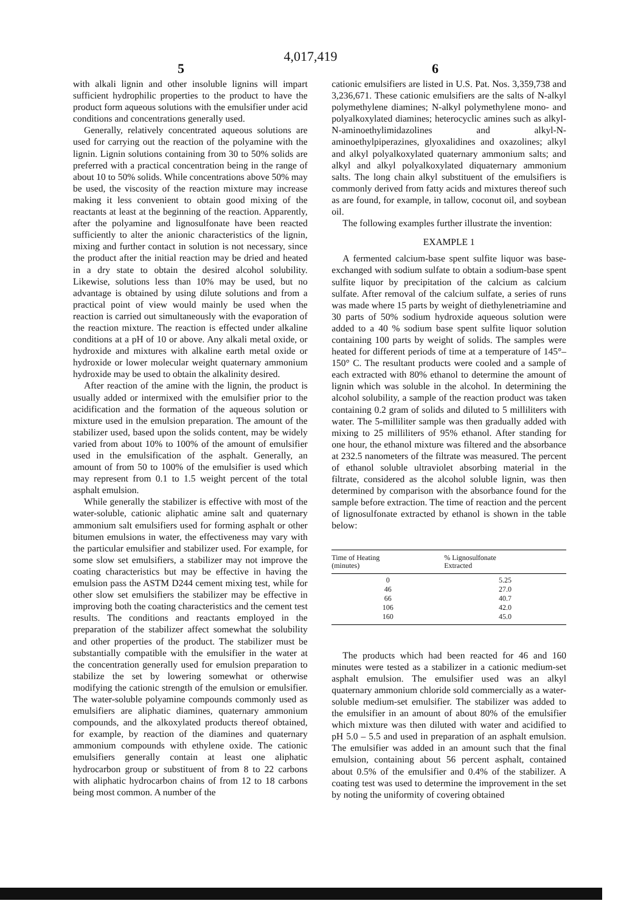4,017,419
5 6
with alkali lignin and other insoluble lignins will impart sufficient hydrophilic properties to the product to have the product form aqueous solutions with the emulsifier under acid conditions and concentrations generally used.
Generally, relatively concentrated aqueous solutions are used for carrying out the reaction of the polyamine with the lignin. Lignin solutions containing from 30 to 50% solids are preferred with a practical concentration being in the range of about 10 to 50% solids. While concentrations above 50% may be used, the viscosity of the reaction mixture may increase making it less convenient to obtain good mixing of the reactants at least at the beginning of the reaction. Apparently, after the polyamine and lignosulfonate have been reacted sufficiently to alter the anionic characteristics of the lignin, mixing and further contact in solution is not necessary, since the product after the initial reaction may be dried and heated in a dry state to obtain the desired alcohol solubility. Likewise, solutions less than 10% may be used, but no advantage is obtained by using dilute solutions and from a practical point of view would mainly be used when the reaction is carried out simultaneously with the evaporation of the reaction mixture. The reaction is effected under alkaline conditions at a pH of 10 or above. Any alkali metal oxide, or hydroxide and mixtures with alkaline earth metal oxide or hydroxide or lower molecular weight quaternary ammonium hydroxide may be used to obtain the alkalinity desired.
After reaction of the amine with the lignin, the product is usually added or intermixed with the emulsifier prior to the acidification and the formation of the aqueous solution or mixture used in the emulsion preparation. The amount of the stabilizer used, based upon the solids content, may be widely varied from about 10% to 100% of the amount of emulsifier used in the emulsification of the asphalt. Generally, an amount of from 50 to 100% of the emulsifier is used which may represent from 0.1 to 1.5 weight percent of the total asphalt emulsion.
While generally the stabilizer is effective with most of the water-soluble, cationic aliphatic amine salt and quaternary ammonium salt emulsifiers used for forming asphalt or other bitumen emulsions in water, the effectiveness may vary with the particular emulsifier and stabilizer used. For example, for some slow set emulsifiers, a stabilizer may not improve the coating characteristics but may be effective in having the emulsion pass the ASTM D244 cement mixing test, while for other slow set emulsifiers the stabilizer may be effective in improving both the coating characteristics and the cement test results. The conditions and reactants employed in the preparation of the stabilizer affect somewhat the solubility and other properties of the product. The stabilizer must be substantially compatible with the emulsifier in the water at the concentration generally used for emulsion preparation to stabilize the set by lowering somewhat or otherwise modifying the cationic strength of the emulsion or emulsifier. The water-soluble polyamine compounds commonly used as emulsifiers are aliphatic diamines, quaternary ammonium compounds, and the alkoxylated products thereof obtained, for example, by reaction of the diamines and quaternary ammonium compounds with ethylene oxide. The cationic emulsifiers generally contain at least one aliphatic hydrocarbon group or substituent of from 8 to 22 carbons with aliphatic hydrocarbon chains of from 12 to 18 carbons being most common. A number of the
cationic emulsifiers are listed in U.S. Pat. Nos. 3,359,738 and 3,236,671. These cationic emulsifiers are the salts of N-alkyl polymethylene diamines; N-alkyl polymethylene mono- and polyalkoxylated diamines; heterocyclic amines such as alkyl-N-aminoethylimidazolines and alkyl-N-aminoethylpiperazines, glyoxalidines and oxazolines; alkyl and alkyl polyalkoxylated quaternary ammonium salts; and alkyl and alkyl polyalkoxylated diquaternary ammonium salts. The long chain alkyl substituent of the emulsifiers is commonly derived from fatty acids and mixtures thereof such as are found, for example, in tallow, coconut oil, and soybean oil.
The following examples further illustrate the invention:
EXAMPLE 1
A fermented calcium-base spent sulfite liquor was base-exchanged with sodium sulfate to obtain a sodium-base spent sulfite liquor by precipitation of the calcium as calcium sulfate. After removal of the calcium sulfate, a series of runs was made where 15 parts by weight of diethylenetriamine and 30 parts of 50% sodium hydroxide aqueous solution were added to a 40 % sodium base spent sulfite liquor solution containing 100 parts by weight of solids. The samples were heated for different periods of time at a temperature of 145°–150° C. The resultant products were cooled and a sample of each extracted with 80% ethanol to determine the amount of lignin which was soluble in the alcohol. In determining the alcohol solubility, a sample of the reaction product was taken containing 0.2 gram of solids and diluted to 5 milliliters with water. The 5-milliliter sample was then gradually added with mixing to 25 milliliters of 95% ethanol. After standing for one hour, the ethanol mixture was filtered and the absorbance at 232.5 nanometers of the filtrate was measured. The percent of ethanol soluble ultraviolet absorbing material in the filtrate, considered as the alcohol soluble lignin, was then determined by comparison with the absorbance found for the sample before extraction. The time of reaction and the percent of lignosulfonate extracted by ethanol is shown in the table below:
| Time of Heating (minutes) | % Lignosulfonate Extracted |
| --- | --- |
| 0 | 5.25 |
| 46 | 27.0 |
| 66 | 40.7 |
| 106 | 42.0 |
| 160 | 45.0 |
The products which had been reacted for 46 and 160 minutes were tested as a stabilizer in a cationic medium-set asphalt emulsion. The emulsifier used was an alkyl quaternary ammonium chloride sold commercially as a water-soluble medium-set emulsifier. The stabilizer was added to the emulsifier in an amount of about 80% of the emulsifier which mixture was then diluted with water and acidified to pH 5.0 – 5.5 and used in preparation of an asphalt emulsion. The emulsifier was added in an amount such that the final emulsion, containing about 56 percent asphalt, contained about 0.5% of the emulsifier and 0.4% of the stabilizer. A coating test was used to determine the improvement in the set by noting the uniformity of covering obtained